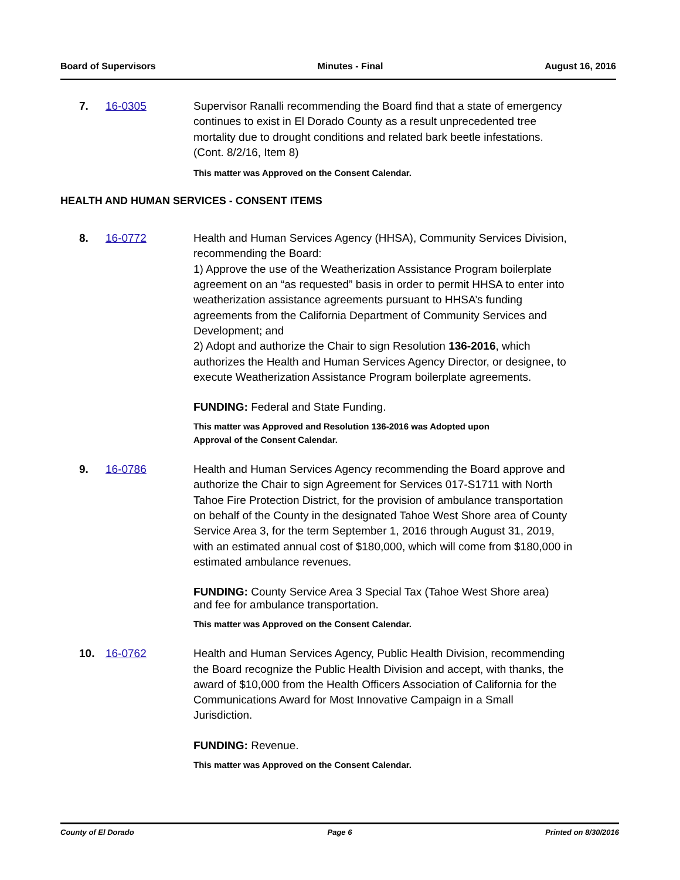Board of Supervisors Minutes - Final August 16, 2016
7. 16-0305 Supervisor Ranalli recommending the Board find that a state of emergency continues to exist in El Dorado County as a result unprecedented tree mortality due to drought conditions and related bark beetle infestations. (Cont. 8/2/16, Item 8)
This matter was Approved on the Consent Calendar.
HEALTH AND HUMAN SERVICES - CONSENT ITEMS
8. 16-0772 Health and Human Services Agency (HHSA), Community Services Division, recommending the Board:
1) Approve the use of the Weatherization Assistance Program boilerplate agreement on an “as requested” basis in order to permit HHSA to enter into weatherization assistance agreements pursuant to HHSA’s funding agreements from the California Department of Community Services and Development; and
2) Adopt and authorize the Chair to sign Resolution 136-2016, which authorizes the Health and Human Services Agency Director, or designee, to execute Weatherization Assistance Program boilerplate agreements.
FUNDING: Federal and State Funding.
This matter was Approved and Resolution 136-2016 was Adopted upon
Approval of the Consent Calendar.
9. 16-0786 Health and Human Services Agency recommending the Board approve and authorize the Chair to sign Agreement for Services 017-S1711 with North Tahoe Fire Protection District, for the provision of ambulance transportation on behalf of the County in the designated Tahoe West Shore area of County Service Area 3, for the term September 1, 2016 through August 31, 2019, with an estimated annual cost of $180,000, which will come from $180,000 in estimated ambulance revenues.
FUNDING: County Service Area 3 Special Tax (Tahoe West Shore area) and fee for ambulance transportation.
This matter was Approved on the Consent Calendar.
10. 16-0762 Health and Human Services Agency, Public Health Division, recommending the Board recognize the Public Health Division and accept, with thanks, the award of $10,000 from the Health Officers Association of California for the Communications Award for Most Innovative Campaign in a Small Jurisdiction.
FUNDING: Revenue.
This matter was Approved on the Consent Calendar.
County of El Dorado Page 6 Printed on 8/30/2016